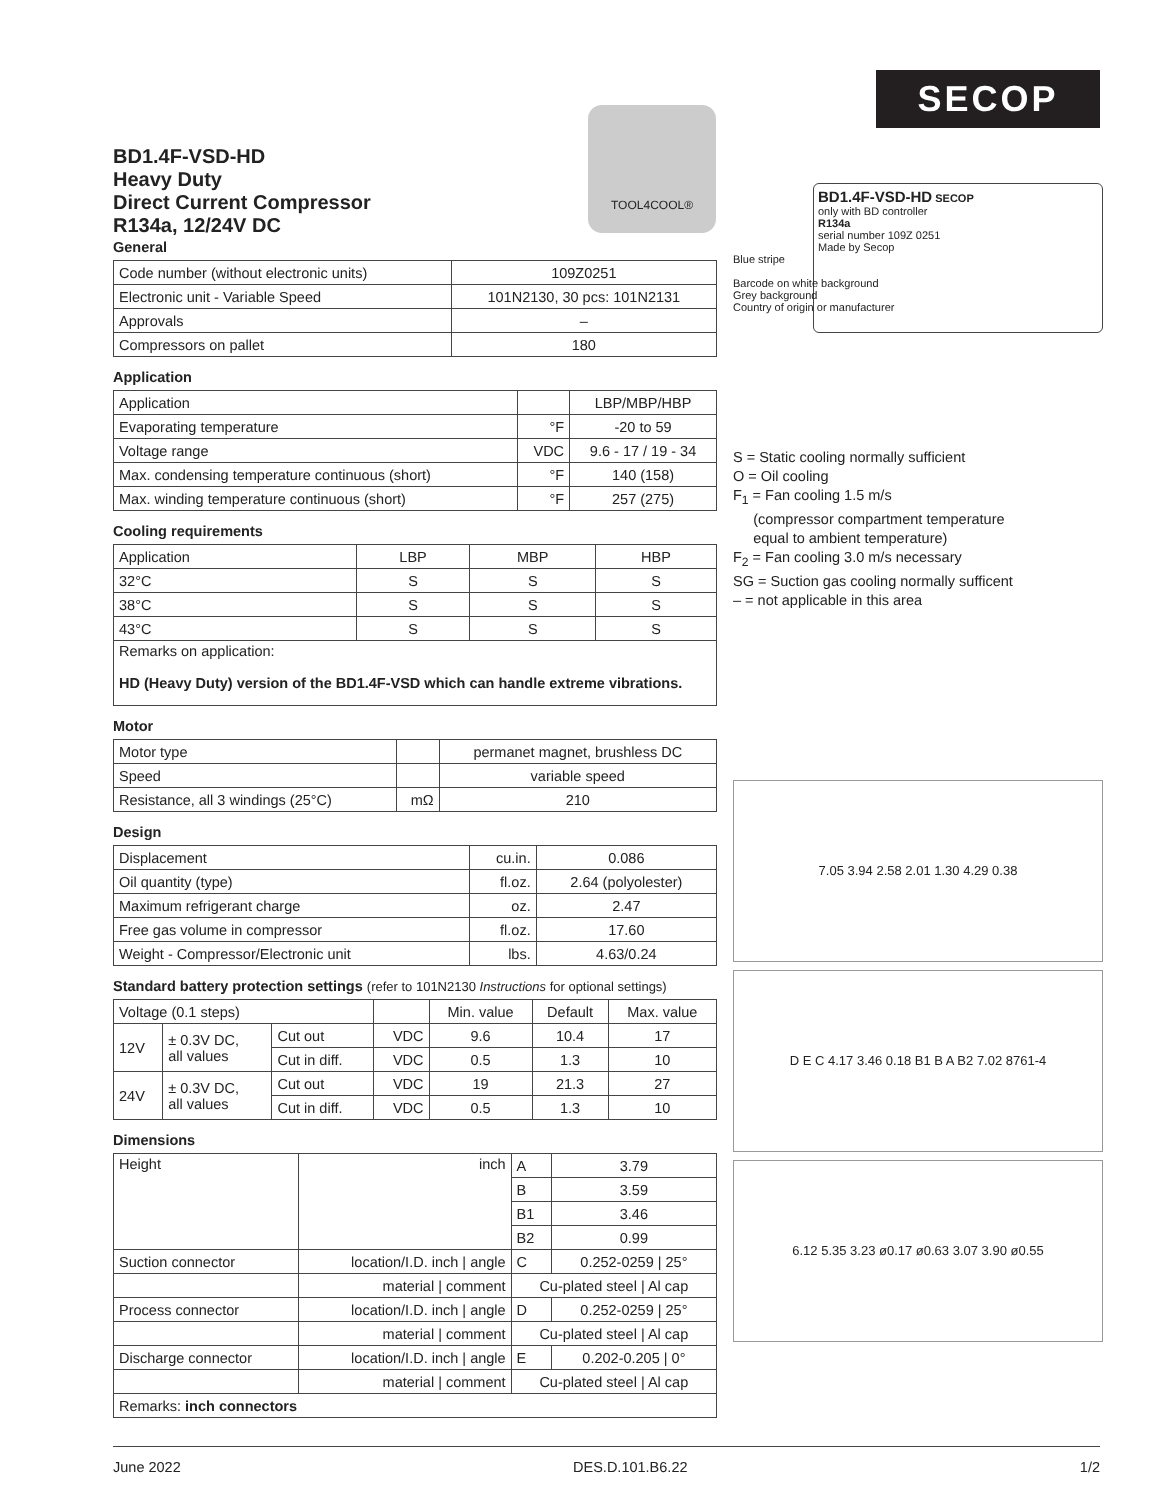TOOL4COOL®
BD1.4F-VSD-HD
Heavy Duty
Direct Current Compressor
R134a, 12/24V DC
General
| Code number (without electronic units) | 109Z0251 |
| Electronic unit - Variable Speed | 101N2130, 30 pcs: 101N2131 |
| Approvals | – |
| Compressors on pallet | 180 |
Application
| Application | | LBP/MBP/HBP |
| Evaporating temperature | °F | -20 to 59 |
| Voltage range | VDC | 9.6 - 17 / 19 - 34 |
| Max. condensing temperature continuous (short) | °F | 140 (158) |
| Max. winding temperature continuous (short) | °F | 257 (275) |
Cooling requirements
| Application | LBP | MBP | HBP |
| 32°C | S | S | S |
| 38°C | S | S | S |
| 43°C | S | S | S |
| Remarks on application: HD (Heavy Duty) version of the BD1.4F-VSD which can handle extreme vibrations. | | | |
Motor
| Motor type | | permanet magnet, brushless DC |
| Speed | | variable speed |
| Resistance, all 3 windings (25°C) | mΩ | 210 |
Design
| Displacement | cu.in. | 0.086 |
| Oil quantity (type) | fl.oz. | 2.64 (polyolester) |
| Maximum refrigerant charge | oz. | 2.47 |
| Free gas volume in compressor | fl.oz. | 17.60 |
| Weight - Compressor/Electronic unit | lbs. | 4.63/0.24 |
Standard battery protection settings (refer to 101N2130 Instructions for optional settings)
| Voltage (0.1 steps) | | | | Min. value | Default | Max. value |
| 12V | ± 0.3V DC, all values | Cut out | VDC | 9.6 | 10.4 | 17 |
| | | Cut in diff. | VDC | 0.5 | 1.3 | 10 |
| 24V | ± 0.3V DC, all values | Cut out | VDC | 19 | 21.3 | 27 |
| | | Cut in diff. | VDC | 0.5 | 1.3 | 10 |
Dimensions
| Height | inch | A | 3.79 |
| | | B | 3.59 |
| | | B1 | 3.46 |
| | | B2 | 0.99 |
| Suction connector | location/I.D. inch / angle | C | 0.252-0259 / 25° |
| | material / comment | Cu-plated steel / Al cap | |
| Process connector | location/I.D. inch / angle | D | 0.252-0259 / 25° |
| | material / comment | Cu-plated steel / Al cap | |
| Discharge connector | location/I.D. inch / angle | E | 0.202-0.205 / 0° |
| | material / comment | Cu-plated steel / Al cap | |
| Remarks: inch connectors | | | |
SECOP
BD1.4F-VSD-HD SECOP
only with BD controller
R134a
serial number 109Z 0251
Made by Secop
Blue stripe
Barcode on white background
Grey background
Country of origin or manufacturer
S = Static cooling normally sufficient
O = Oil cooling
F<sub>1</sub> = Fan cooling 1.5 m/s
(compressor compartment temperature
equal to ambient temperature)
F<sub>2</sub> = Fan cooling 3.0 m/s necessary
SG = Suction gas cooling normally sufficent
– = not applicable in this area
7.05 3.94 2.58 2.01 1.30 4.29 0.38
D E C 4.17 3.46 0.18 B1 B A B2 7.02 8761-4
6.12 5.35 3.23 ø0.17 ø0.63 3.07 3.90 ø0.55
June 2022 DES.D.101.B6.22 1/2